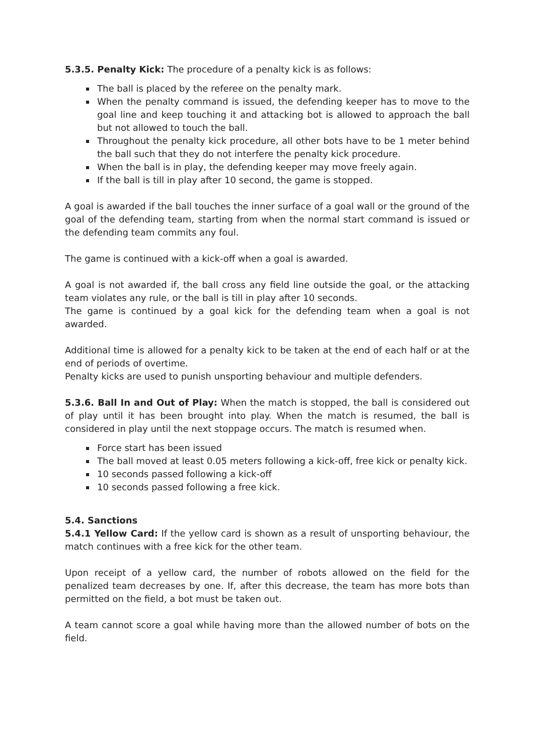5.3.5. Penalty Kick: The procedure of a penalty kick is as follows:
The ball is placed by the referee on the penalty mark.
When the penalty command is issued, the defending keeper has to move to the goal line and keep touching it and attacking bot is allowed to approach the ball but not allowed to touch the ball.
Throughout the penalty kick procedure, all other bots have to be 1 meter behind the ball such that they do not interfere the penalty kick procedure.
When the ball is in play, the defending keeper may move freely again.
If the ball is till in play after 10 second, the game is stopped.
A goal is awarded if the ball touches the inner surface of a goal wall or the ground of the goal of the defending team, starting from when the normal start command is issued or the defending team commits any foul.
The game is continued with a kick-off when a goal is awarded.
A goal is not awarded if, the ball cross any field line outside the goal, or the attacking team violates any rule, or the ball is till in play after 10 seconds.
The game is continued by a goal kick for the defending team when a goal is not awarded.
Additional time is allowed for a penalty kick to be taken at the end of each half or at the end of periods of overtime.
Penalty kicks are used to punish unsporting behaviour and multiple defenders.
5.3.6. Ball In and Out of Play: When the match is stopped, the ball is considered out of play until it has been brought into play. When the match is resumed, the ball is considered in play until the next stoppage occurs. The match is resumed when.
Force start has been issued
The ball moved at least 0.05 meters following a kick-off, free kick or penalty kick.
10 seconds passed following a kick-off
10 seconds passed following a free kick.
5.4. Sanctions
5.4.1 Yellow Card: If the yellow card is shown as a result of unsporting behaviour, the match continues with a free kick for the other team.
Upon receipt of a yellow card, the number of robots allowed on the field for the penalized team decreases by one. If, after this decrease, the team has more bots than permitted on the field, a bot must be taken out.
A team cannot score a goal while having more than the allowed number of bots on the field.